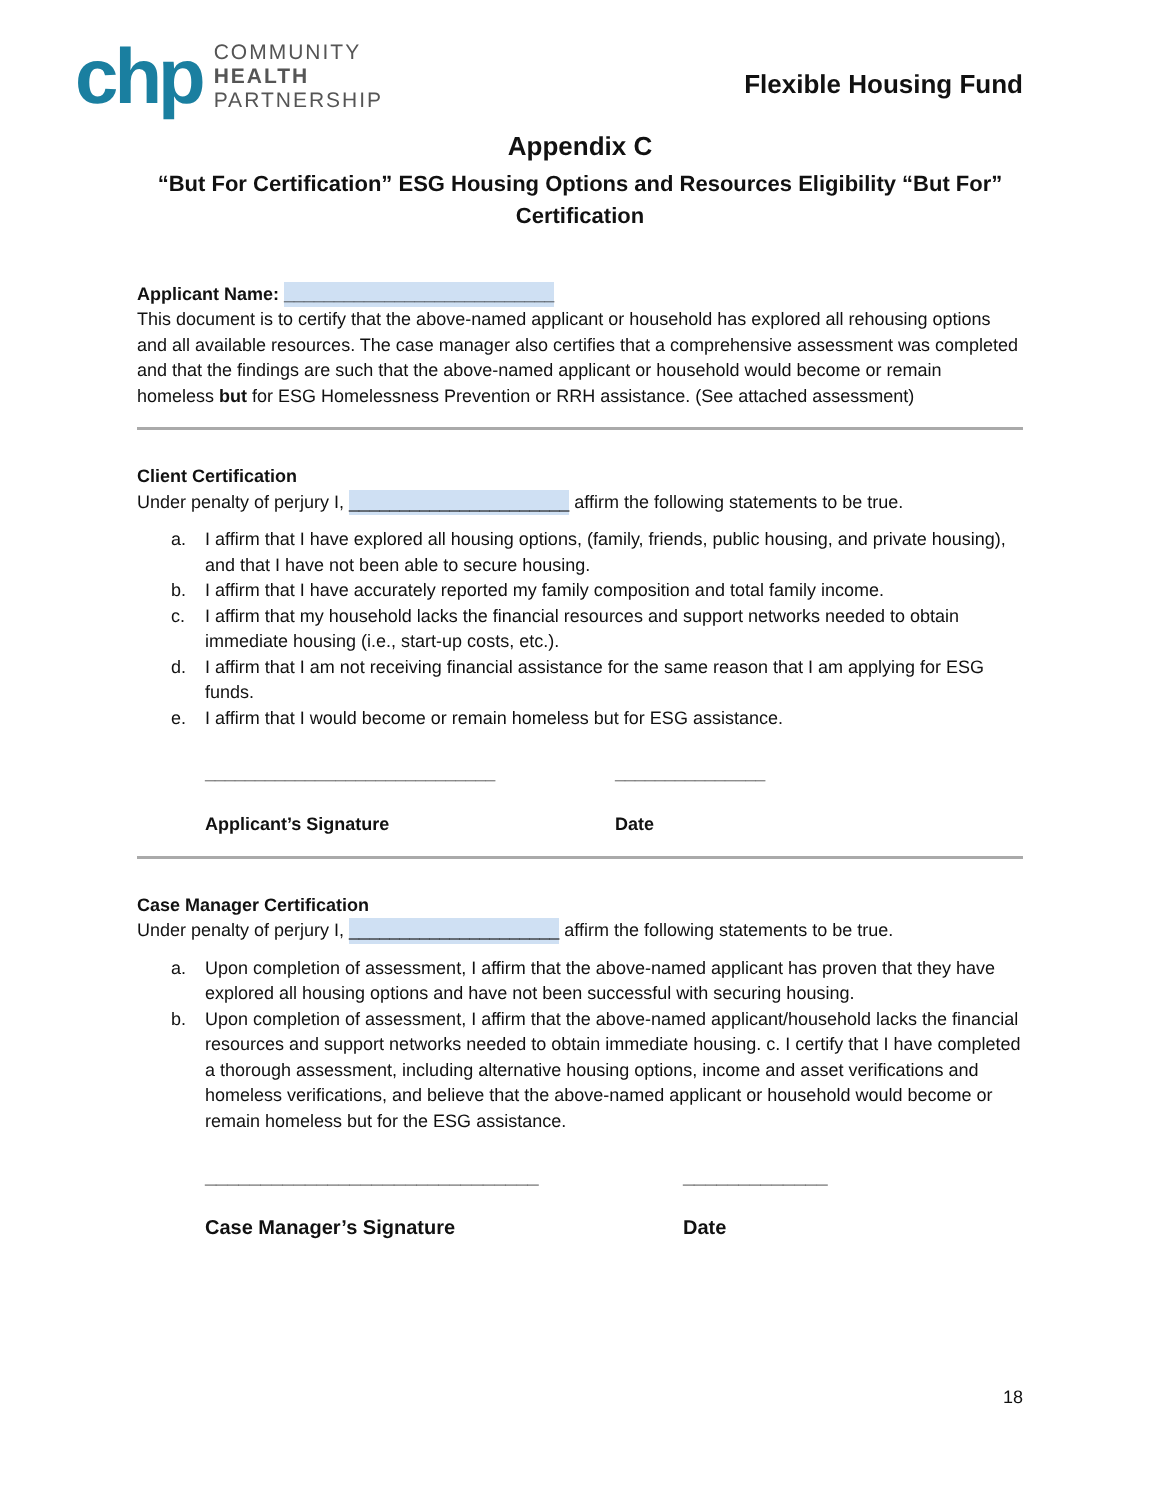chp
COMMUNITY
HEALTH
PARTNERSHIP
Flexible Housing Fund
Appendix C
“But For Certification” ESG Housing Options and Resources Eligibility “But For” Certification
Applicant Name: ___________________________
This document is to certify that the above-named applicant or household has explored all rehousing options and all available resources. The case manager also certifies that a comprehensive assessment was completed and that the findings are such that the above-named applicant or household would become or remain homeless but for ESG Homelessness Prevention or RRH assistance. (See attached assessment)
Client Certification
Under penalty of perjury I, ______________________ affirm the following statements to be true.
a. I affirm that I have explored all housing options, (family, friends, public housing, and private housing), and that I have not been able to secure housing.
b. I affirm that I have accurately reported my family composition and total family income.
c. I affirm that my household lacks the financial resources and support networks needed to obtain immediate housing (i.e., start-up costs, etc.).
d. I affirm that I am not receiving financial assistance for the same reason that I am applying for ESG funds.
e. I affirm that I would become or remain homeless but for ESG assistance.
_____________________________
Applicant’s Signature
_______________
Date
Case Manager Certification
Under penalty of perjury I, _____________________ affirm the following statements to be true.
a. Upon completion of assessment, I affirm that the above-named applicant has proven that they have explored all housing options and have not been successful with securing housing.
b. Upon completion of assessment, I affirm that the above-named applicant/household lacks the financial resources and support networks needed to obtain immediate housing. c. I certify that I have completed a thorough assessment, including alternative housing options, income and asset verifications and homeless verifications, and believe that the above-named applicant or household would become or remain homeless but for the ESG assistance.
______________________________
Case Manager’s Signature
_____________
Date
18